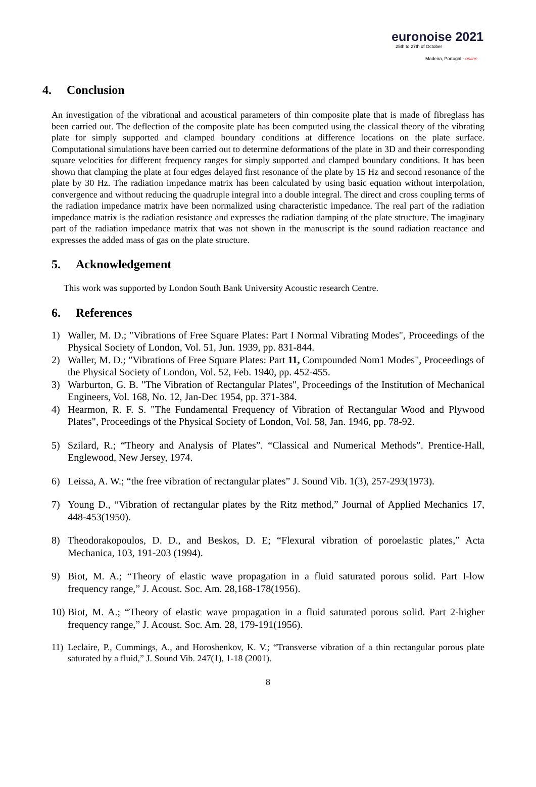euronoise 2021
25th to 27th of October
Madeira, Portugal - online
4. Conclusion
An investigation of the vibrational and acoustical parameters of thin composite plate that is made of fibreglass has been carried out. The deflection of the composite plate has been computed using the classical theory of the vibrating plate for simply supported and clamped boundary conditions at difference locations on the plate surface. Computational simulations have been carried out to determine deformations of the plate in 3D and their corresponding square velocities for different frequency ranges for simply supported and clamped boundary conditions. It has been shown that clamping the plate at four edges delayed first resonance of the plate by 15 Hz and second resonance of the plate by 30 Hz. The radiation impedance matrix has been calculated by using basic equation without interpolation, convergence and without reducing the quadruple integral into a double integral. The direct and cross coupling terms of the radiation impedance matrix have been normalized using characteristic impedance. The real part of the radiation impedance matrix is the radiation resistance and expresses the radiation damping of the plate structure. The imaginary part of the radiation impedance matrix that was not shown in the manuscript is the sound radiation reactance and expresses the added mass of gas on the plate structure.
5. Acknowledgement
This work was supported by London South Bank University Acoustic research Centre.
6. References
1) Waller, M. D.; "Vibrations of Free Square Plates: Part I Normal Vibrating Modes", Proceedings of the Physical Society of London, Vol. 51, Jun. 1939, pp. 831-844.
2) Waller, M. D.; "Vibrations of Free Square Plates: Part 11, Compounded Nom1 Modes", Proceedings of the Physical Society of London, Vol. 52, Feb. 1940, pp. 452-455.
3) Warburton, G. B. "The Vibration of Rectangular Plates", Proceedings of the Institution of Mechanical Engineers, Vol. 168, No. 12, Jan-Dec 1954, pp. 371-384.
4) Hearmon, R. F. S. "The Fundamental Frequency of Vibration of Rectangular Wood and Plywood Plates", Proceedings of the Physical Society of London, Vol. 58, Jan. 1946, pp. 78-92.
5) Szilard, R.; “Theory and Analysis of Plates”. “Classical and Numerical Methods”. Prentice-Hall, Englewood, New Jersey, 1974.
6) Leissa, A. W.; “the free vibration of rectangular plates” J. Sound Vib. 1(3), 257-293(1973).
7) Young D., “Vibration of rectangular plates by the Ritz method,” Journal of Applied Mechanics 17, 448-453(1950).
8) Theodorakopoulos, D. D., and Beskos, D. E; “Flexural vibration of poroelastic plates,” Acta Mechanica, 103, 191-203 (1994).
9) Biot, M. A.; “Theory of elastic wave propagation in a fluid saturated porous solid. Part I-low frequency range,” J. Acoust. Soc. Am. 28,168-178(1956).
10) Biot, M. A.; “Theory of elastic wave propagation in a fluid saturated porous solid. Part 2-higher frequency range,” J. Acoust. Soc. Am. 28, 179-191(1956).
11) Leclaire, P., Cummings, A., and Horoshenkov, K. V.; “Transverse vibration of a thin rectangular porous plate saturated by a fluid,” J. Sound Vib. 247(1), 1-18 (2001).
8